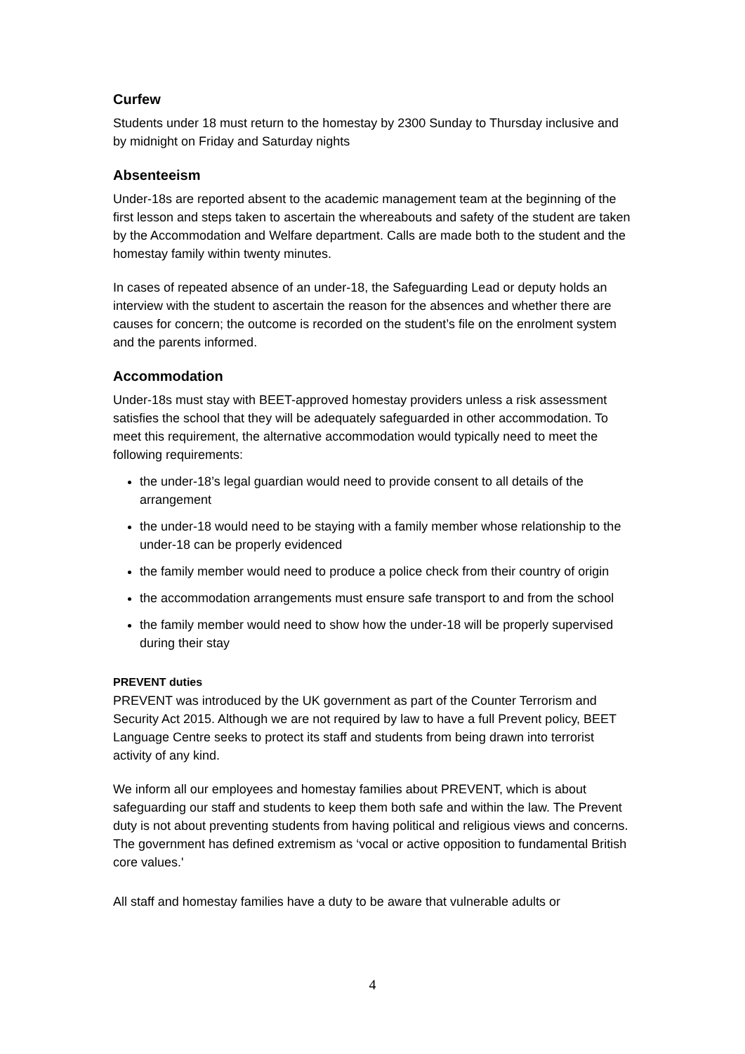Curfew
Students under 18 must return to the homestay by 2300 Sunday to Thursday inclusive and by midnight on Friday and Saturday nights
Absenteeism
Under-18s are reported absent to the academic management team at the beginning of the first lesson and steps taken to ascertain the whereabouts and safety of the student are taken by the Accommodation and Welfare department. Calls are made both to the student and the homestay family within twenty minutes.
In cases of repeated absence of an under-18, the Safeguarding Lead or deputy holds an interview with the student to ascertain the reason for the absences and whether there are causes for concern; the outcome is recorded on the student’s file on the enrolment system and the parents informed.
Accommodation
Under-18s must stay with BEET-approved homestay providers unless a risk assessment satisfies the school that they will be adequately safeguarded in other accommodation. To meet this requirement, the alternative accommodation would typically need to meet the following requirements:
the under-18’s legal guardian would need to provide consent to all details of the arrangement
the under-18 would need to be staying with a family member whose relationship to the under-18 can be properly evidenced
the family member would need to produce a police check from their country of origin
the accommodation arrangements must ensure safe transport to and from the school
the family member would need to show how the under-18 will be properly supervised during their stay
PREVENT duties
PREVENT was introduced by the UK government as part of the Counter Terrorism and Security Act 2015. Although we are not required by law to have a full Prevent policy, BEET Language Centre seeks to protect its staff and students from being drawn into terrorist activity of any kind.
We inform all our employees and homestay families about PREVENT, which is about safeguarding our staff and students to keep them both safe and within the law. The Prevent duty is not about preventing students from having political and religious views and concerns. The government has defined extremism as ‘vocal or active opposition to fundamental British core values.'
All staff and homestay families have a duty to be aware that vulnerable adults or
4